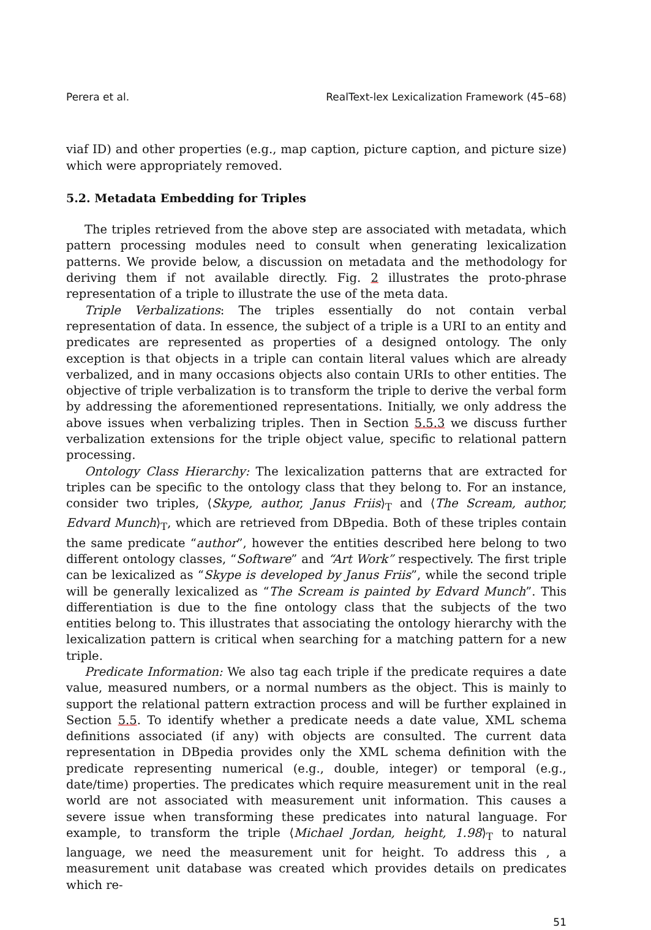Perera et al. RealText-lex Lexicalization Framework (45–68)
viaf ID) and other properties (e.g., map caption, picture caption, and picture size) which were appropriately removed.
5.2. Metadata Embedding for Triples
The triples retrieved from the above step are associated with metadata, which pattern processing modules need to consult when generating lexicalization patterns. We provide below, a discussion on metadata and the methodology for deriving them if not available directly. Fig. 2 illustrates the proto-phrase representation of a triple to illustrate the use of the meta data.
Triple Verbalizations: The triples essentially do not contain verbal representation of data. In essence, the subject of a triple is a URI to an entity and predicates are represented as properties of a designed ontology. The only exception is that objects in a triple can contain literal values which are already verbalized, and in many occasions objects also contain URIs to other entities. The objective of triple verbalization is to transform the triple to derive the verbal form by addressing the aforementioned representations. Initially, we only address the above issues when verbalizing triples. Then in Section 5.5.3 we discuss further verbalization extensions for the triple object value, specific to relational pattern processing.
Ontology Class Hierarchy: The lexicalization patterns that are extracted for triples can be specific to the ontology class that they belong to. For an instance, consider two triples, ⟨Skype, author, Janus Friis⟩<sub>T</sub> and ⟨The Scream, author, Edvard Munch⟩<sub>T</sub>, which are retrieved from DBpedia. Both of these triples contain the same predicate “author”, however the entities described here belong to two different ontology classes, “Software” and “Art Work” respectively. The first triple can be lexicalized as “Skype is developed by Janus Friis”, while the second triple will be generally lexicalized as “The Scream is painted by Edvard Munch”. This differentiation is due to the fine ontology class that the subjects of the two entities belong to. This illustrates that associating the ontology hierarchy with the lexicalization pattern is critical when searching for a matching pattern for a new triple.
Predicate Information: We also tag each triple if the predicate requires a date value, measured numbers, or a normal numbers as the object. This is mainly to support the relational pattern extraction process and will be further explained in Section 5.5. To identify whether a predicate needs a date value, XML schema definitions associated (if any) with objects are consulted. The current data representation in DBpedia provides only the XML schema definition with the predicate representing numerical (e.g., double, integer) or temporal (e.g., date/time) properties. The predicates which require measurement unit in the real world are not associated with measurement unit information. This causes a severe issue when transforming these predicates into natural language. For example, to transform the triple ⟨Michael Jordan, height, 1.98⟩<sub>T</sub> to natural language, we need the measurement unit for height. To address this , a measurement unit database was created which provides details on predicates which re-
51